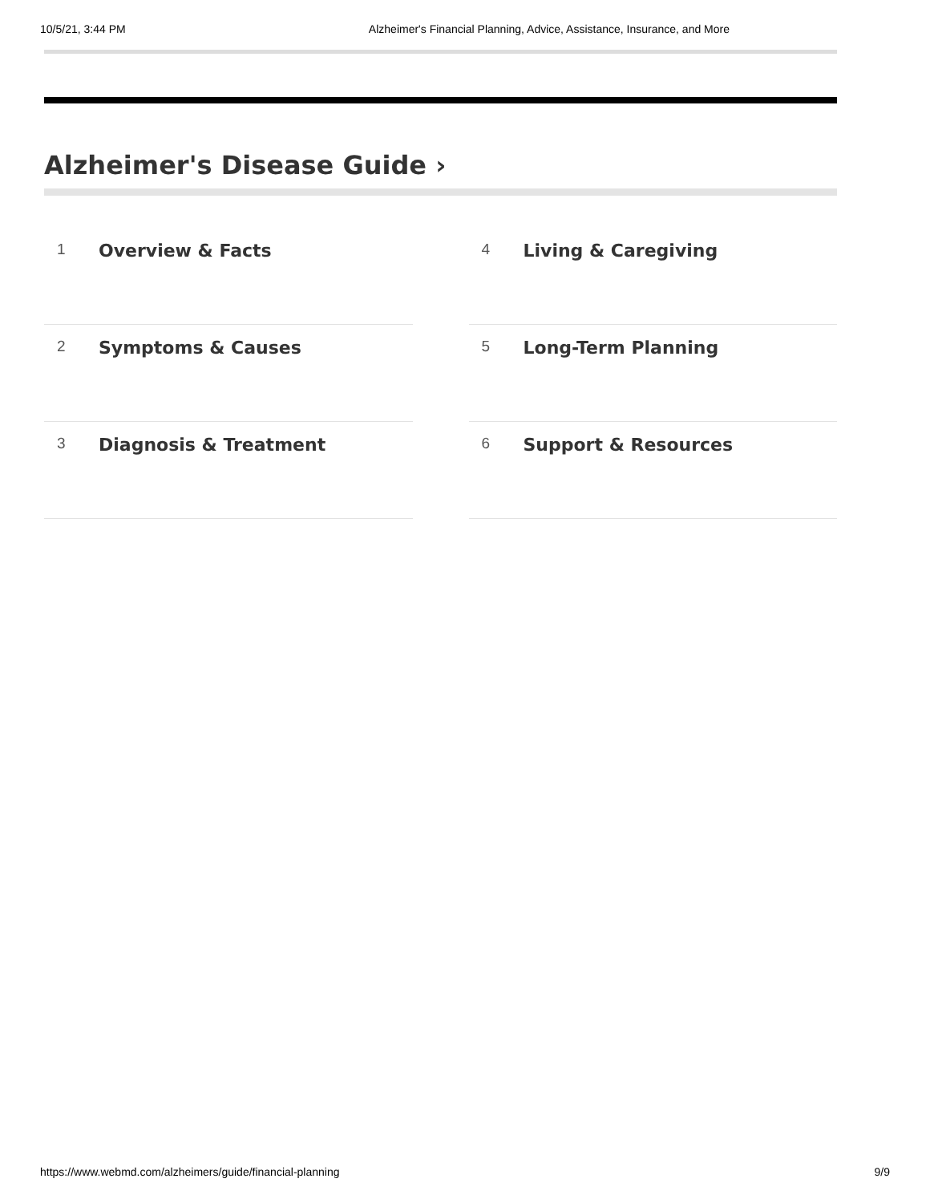10/5/21, 3:44 PM Alzheimer's Financial Planning, Advice, Assistance, Insurance, and More
Alzheimer's Disease Guide ›
1 Overview & Facts
2 Symptoms & Causes
3 Diagnosis & Treatment
4 Living & Caregiving
5 Long-Term Planning
6 Support & Resources
https://www.webmd.com/alzheimers/guide/financial-planning 9/9